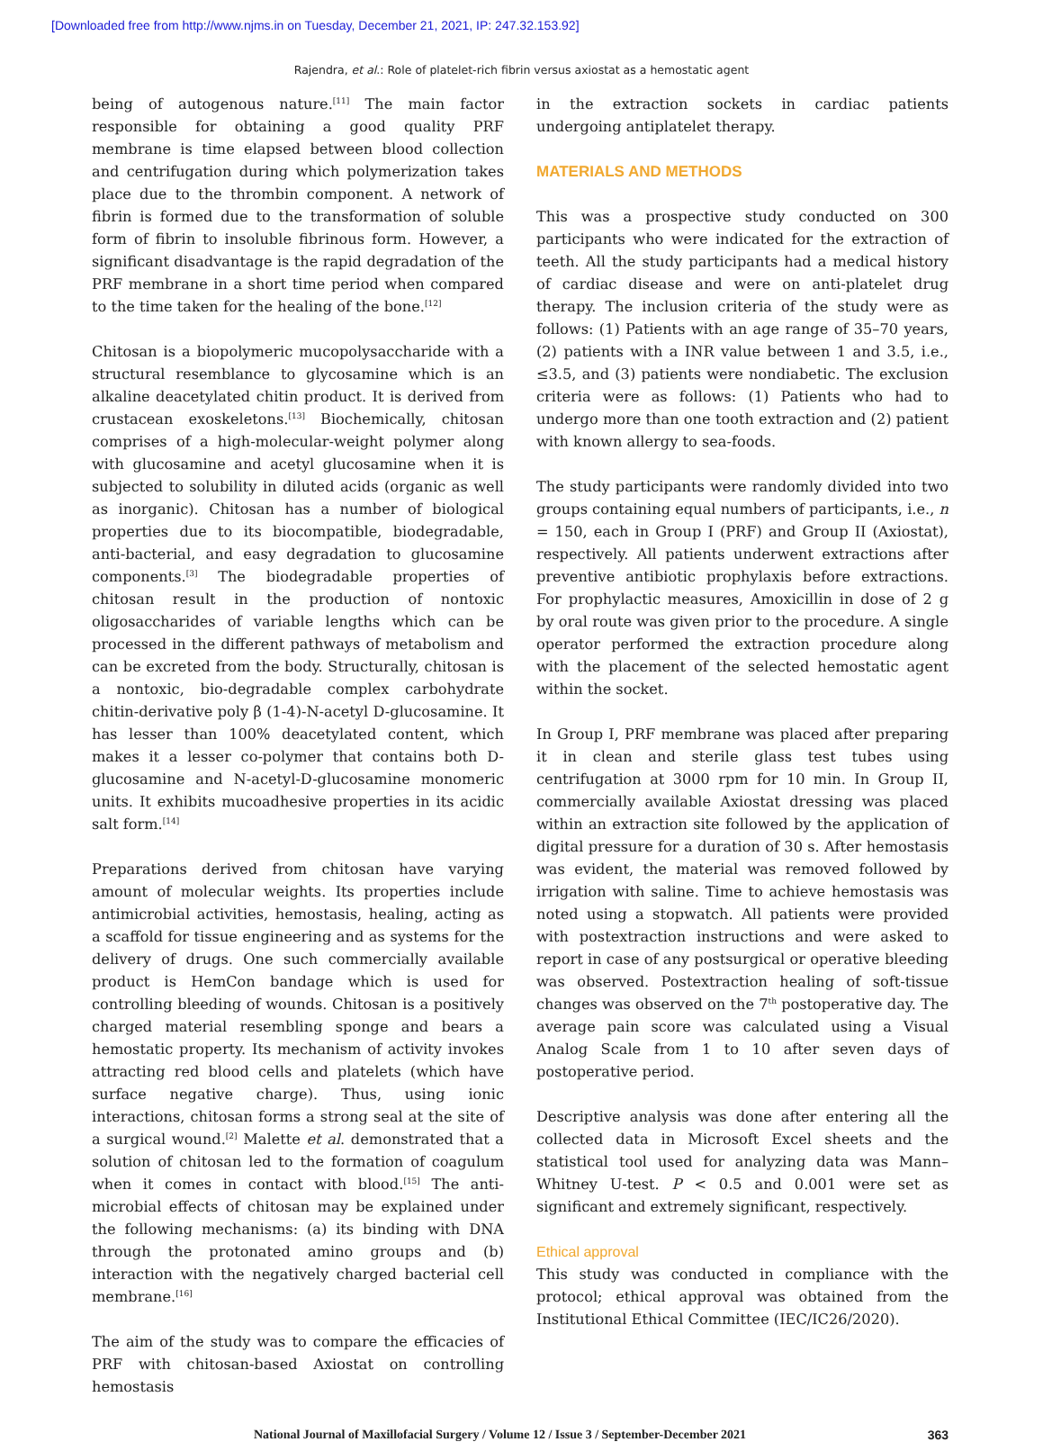[Downloaded free from http://www.njms.in on Tuesday, December 21, 2021, IP: 247.32.153.92]
Rajendra, et al.: Role of platelet-rich fibrin versus axiostat as a hemostatic agent
being of autogenous nature.<sup>[11]</sup> The main factor responsible for obtaining a good quality PRF membrane is time elapsed between blood collection and centrifugation during which polymerization takes place due to the thrombin component. A network of fibrin is formed due to the transformation of soluble form of fibrin to insoluble fibrinous form. However, a significant disadvantage is the rapid degradation of the PRF membrane in a short time period when compared to the time taken for the healing of the bone.<sup>[12]</sup>
Chitosan is a biopolymeric mucopolysaccharide with a structural resemblance to glycosamine which is an alkaline deacetylated chitin product. It is derived from crustacean exoskeletons.<sup>[13]</sup> Biochemically, chitosan comprises of a high-molecular-weight polymer along with glucosamine and acetyl glucosamine when it is subjected to solubility in diluted acids (organic as well as inorganic). Chitosan has a number of biological properties due to its biocompatible, biodegradable, anti-bacterial, and easy degradation to glucosamine components.<sup>[3]</sup> The biodegradable properties of chitosan result in the production of nontoxic oligosaccharides of variable lengths which can be processed in the different pathways of metabolism and can be excreted from the body. Structurally, chitosan is a nontoxic, bio-degradable complex carbohydrate chitin-derivative poly β (1-4)-N-acetyl D-glucosamine. It has lesser than 100% deacetylated content, which makes it a lesser co-polymer that contains both D-glucosamine and N-acetyl-D-glucosamine monomeric units. It exhibits mucoadhesive properties in its acidic salt form.<sup>[14]</sup>
Preparations derived from chitosan have varying amount of molecular weights. Its properties include antimicrobial activities, hemostasis, healing, acting as a scaffold for tissue engineering and as systems for the delivery of drugs. One such commercially available product is HemCon bandage which is used for controlling bleeding of wounds. Chitosan is a positively charged material resembling sponge and bears a hemostatic property. Its mechanism of activity invokes attracting red blood cells and platelets (which have surface negative charge). Thus, using ionic interactions, chitosan forms a strong seal at the site of a surgical wound.<sup>[2]</sup> Malette et al. demonstrated that a solution of chitosan led to the formation of coagulum when it comes in contact with blood.<sup>[15]</sup> The anti-microbial effects of chitosan may be explained under the following mechanisms: (a) its binding with DNA through the protonated amino groups and (b) interaction with the negatively charged bacterial cell membrane.<sup>[16]</sup>
The aim of the study was to compare the efficacies of PRF with chitosan-based Axiostat on controlling hemostasis
in the extraction sockets in cardiac patients undergoing antiplatelet therapy.
MATERIALS AND METHODS
This was a prospective study conducted on 300 participants who were indicated for the extraction of teeth. All the study participants had a medical history of cardiac disease and were on anti-platelet drug therapy. The inclusion criteria of the study were as follows: (1) Patients with an age range of 35–70 years, (2) patients with a INR value between 1 and 3.5, i.e., ≤3.5, and (3) patients were nondiabetic. The exclusion criteria were as follows: (1) Patients who had to undergo more than one tooth extraction and (2) patient with known allergy to sea-foods.
The study participants were randomly divided into two groups containing equal numbers of participants, i.e., n = 150, each in Group I (PRF) and Group II (Axiostat), respectively. All patients underwent extractions after preventive antibiotic prophylaxis before extractions. For prophylactic measures, Amoxicillin in dose of 2 g by oral route was given prior to the procedure. A single operator performed the extraction procedure along with the placement of the selected hemostatic agent within the socket.
In Group I, PRF membrane was placed after preparing it in clean and sterile glass test tubes using centrifugation at 3000 rpm for 10 min. In Group II, commercially available Axiostat dressing was placed within an extraction site followed by the application of digital pressure for a duration of 30 s. After hemostasis was evident, the material was removed followed by irrigation with saline. Time to achieve hemostasis was noted using a stopwatch. All patients were provided with postextraction instructions and were asked to report in case of any postsurgical or operative bleeding was observed. Postextraction healing of soft-tissue changes was observed on the 7<sup>th</sup> postoperative day. The average pain score was calculated using a Visual Analog Scale from 1 to 10 after seven days of postoperative period.
Descriptive analysis was done after entering all the collected data in Microsoft Excel sheets and the statistical tool used for analyzing data was Mann–Whitney U-test. P < 0.5 and 0.001 were set as significant and extremely significant, respectively.
Ethical approval
This study was conducted in compliance with the protocol; ethical approval was obtained from the Institutional Ethical Committee (IEC/IC26/2020).
National Journal of Maxillofacial Surgery / Volume 12 / Issue 3 / September-December 2021 363